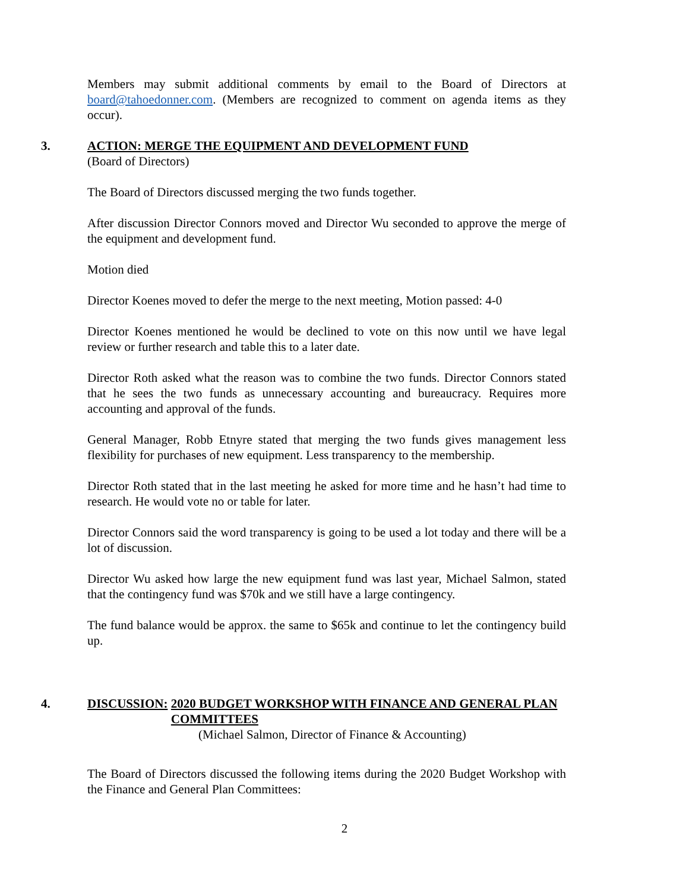Members may submit additional comments by email to the Board of Directors at board@tahoedonner.com. (Members are recognized to comment on agenda items as they occur).
3. ACTION: MERGE THE EQUIPMENT AND DEVELOPMENT FUND
(Board of Directors)
The Board of Directors discussed merging the two funds together.
After discussion Director Connors moved and Director Wu seconded to approve the merge of the equipment and development fund.
Motion died
Director Koenes moved to defer the merge to the next meeting, Motion passed: 4-0
Director Koenes mentioned he would be declined to vote on this now until we have legal review or further research and table this to a later date.
Director Roth asked what the reason was to combine the two funds. Director Connors stated that he sees the two funds as unnecessary accounting and bureaucracy. Requires more accounting and approval of the funds.
General Manager, Robb Etnyre stated that merging the two funds gives management less flexibility for purchases of new equipment. Less transparency to the membership.
Director Roth stated that in the last meeting he asked for more time and he hasn’t had time to research. He would vote no or table for later.
Director Connors said the word transparency is going to be used a lot today and there will be a lot of discussion.
Director Wu asked how large the new equipment fund was last year, Michael Salmon, stated that the contingency fund was $70k and we still have a large contingency.
The fund balance would be approx. the same to $65k and continue to let the contingency build up.
4. DISCUSSION: 2020 BUDGET WORKSHOP WITH FINANCE AND GENERAL PLAN COMMITTEES
(Michael Salmon, Director of Finance & Accounting)
The Board of Directors discussed the following items during the 2020 Budget Workshop with the Finance and General Plan Committees:
2